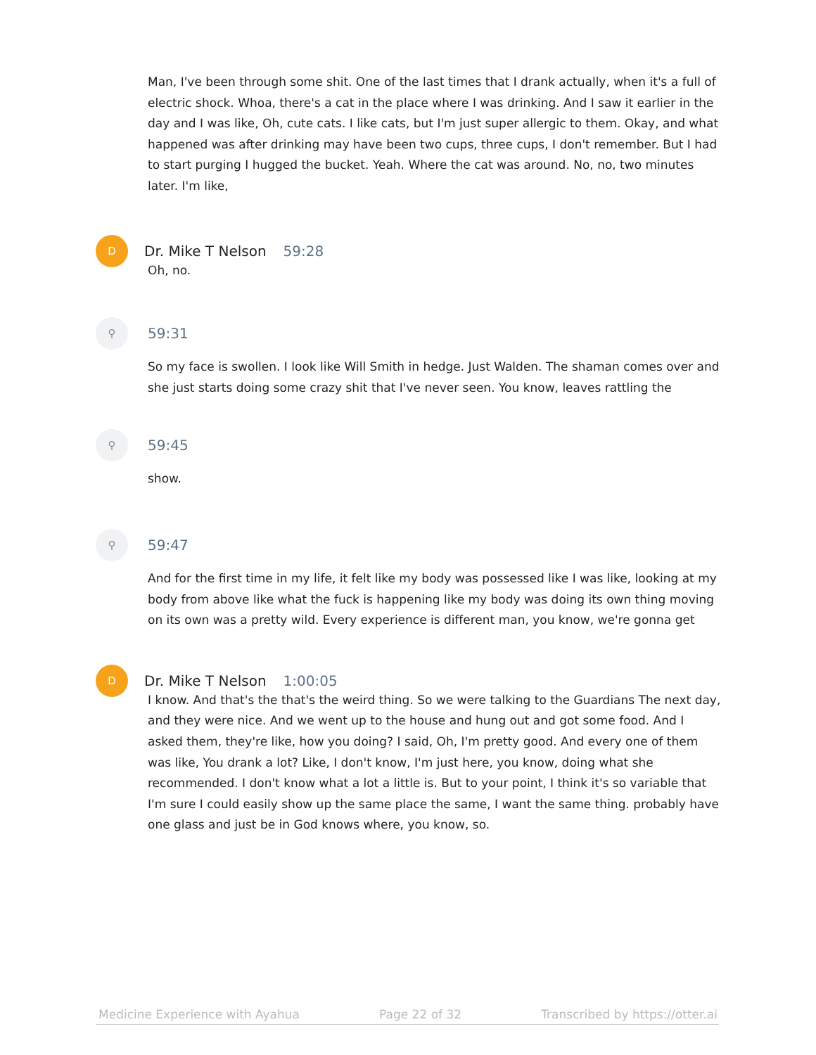Man, I've been through some shit. One of the last times that I drank actually, when it's a full of electric shock. Whoa, there's a cat in the place where I was drinking. And I saw it earlier in the day and I was like, Oh, cute cats. I like cats, but I'm just super allergic to them. Okay, and what happened was after drinking may have been two cups, three cups, I don't remember. But I had to start purging I hugged the bucket. Yeah. Where the cat was around. No, no, two minutes later. I'm like,
D
Dr. Mike T Nelson 59:28
Oh, no.
⚲
59:31
So my face is swollen. I look like Will Smith in hedge. Just Walden. The shaman comes over and she just starts doing some crazy shit that I've never seen. You know, leaves rattling the
⚲
59:45
show.
⚲
59:47
And for the first time in my life, it felt like my body was possessed like I was like, looking at my body from above like what the fuck is happening like my body was doing its own thing moving on its own was a pretty wild. Every experience is different man, you know, we're gonna get
D
Dr. Mike T Nelson 1:00:05
I know. And that's the that's the weird thing. So we were talking to the Guardians The next day, and they were nice. And we went up to the house and hung out and got some food. And I asked them, they're like, how you doing? I said, Oh, I'm pretty good. And every one of them was like, You drank a lot? Like, I don't know, I'm just here, you know, doing what she recommended. I don't know what a lot a little is. But to your point, I think it's so variable that I'm sure I could easily show up the same place the same, I want the same thing. probably have one glass and just be in God knows where, you know, so.
Medicine Experience with Ayahua Page 22 of 32 Transcribed by https://otter.ai